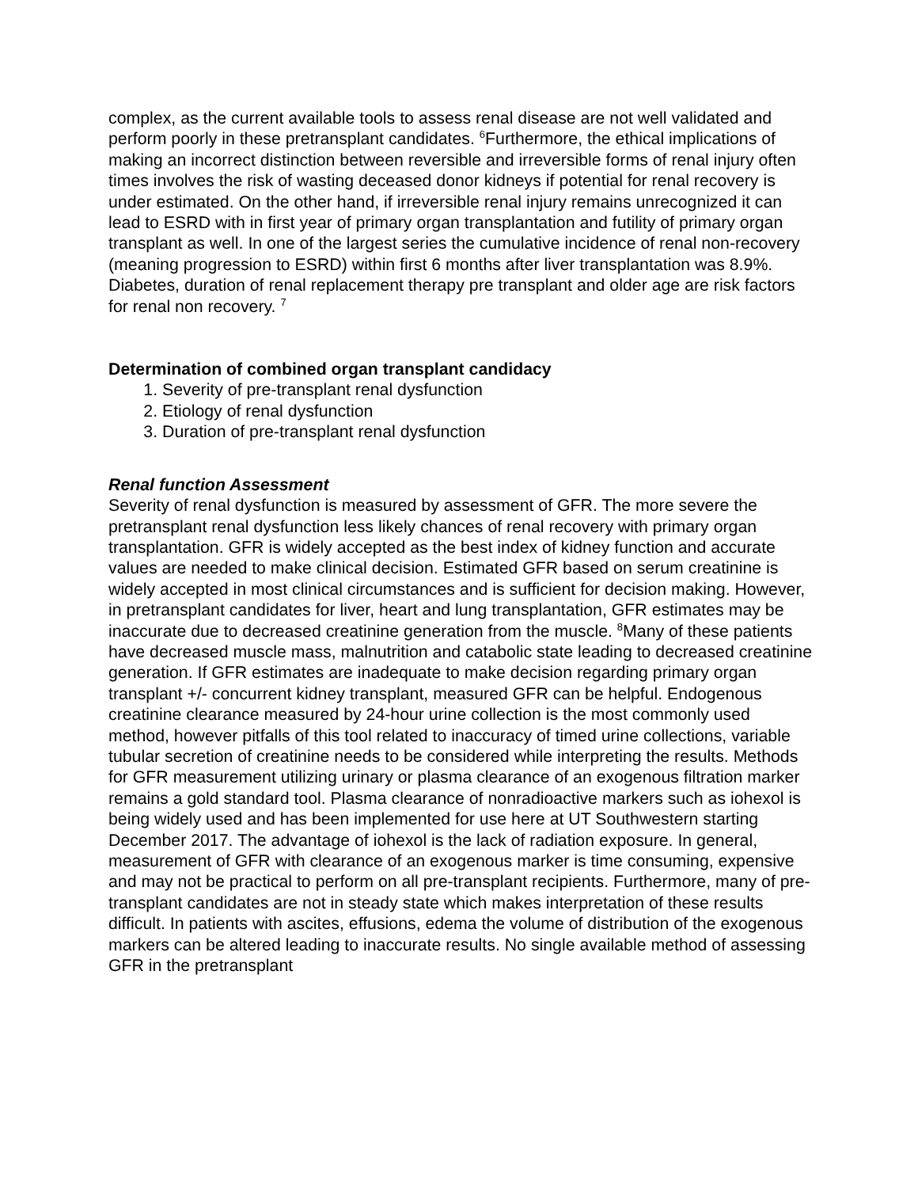complex, as the current available tools to assess renal disease are not well validated and perform poorly in these pretransplant candidates. <sup>6</sup>Furthermore, the ethical implications of making an incorrect distinction between reversible and irreversible forms of renal injury often times involves the risk of wasting deceased donor kidneys if potential for renal recovery is under estimated. On the other hand, if irreversible renal injury remains unrecognized it can lead to ESRD with in first year of primary organ transplantation and futility of primary organ transplant as well. In one of the largest series the cumulative incidence of renal non-recovery (meaning progression to ESRD) within first 6 months after liver transplantation was 8.9%. Diabetes, duration of renal replacement therapy pre transplant and older age are risk factors for renal non recovery. <sup>7</sup>
Determination of combined organ transplant candidacy
1. Severity of pre-transplant renal dysfunction
2. Etiology of renal dysfunction
3. Duration of pre-transplant renal dysfunction
Renal function Assessment
Severity of renal dysfunction is measured by assessment of GFR. The more severe the pretransplant renal dysfunction less likely chances of renal recovery with primary organ transplantation. GFR is widely accepted as the best index of kidney function and accurate values are needed to make clinical decision. Estimated GFR based on serum creatinine is widely accepted in most clinical circumstances and is sufficient for decision making. However, in pretransplant candidates for liver, heart and lung transplantation, GFR estimates may be inaccurate due to decreased creatinine generation from the muscle. <sup>8</sup>Many of these patients have decreased muscle mass, malnutrition and catabolic state leading to decreased creatinine generation. If GFR estimates are inadequate to make decision regarding primary organ transplant +/- concurrent kidney transplant, measured GFR can be helpful. Endogenous creatinine clearance measured by 24-hour urine collection is the most commonly used method, however pitfalls of this tool related to inaccuracy of timed urine collections, variable tubular secretion of creatinine needs to be considered while interpreting the results. Methods for GFR measurement utilizing urinary or plasma clearance of an exogenous filtration marker remains a gold standard tool. Plasma clearance of nonradioactive markers such as iohexol is being widely used and has been implemented for use here at UT Southwestern starting December 2017. The advantage of iohexol is the lack of radiation exposure. In general, measurement of GFR with clearance of an exogenous marker is time consuming, expensive and may not be practical to perform on all pre-transplant recipients. Furthermore, many of pre-transplant candidates are not in steady state which makes interpretation of these results difficult. In patients with ascites, effusions, edema the volume of distribution of the exogenous markers can be altered leading to inaccurate results. No single available method of assessing GFR in the pretransplant